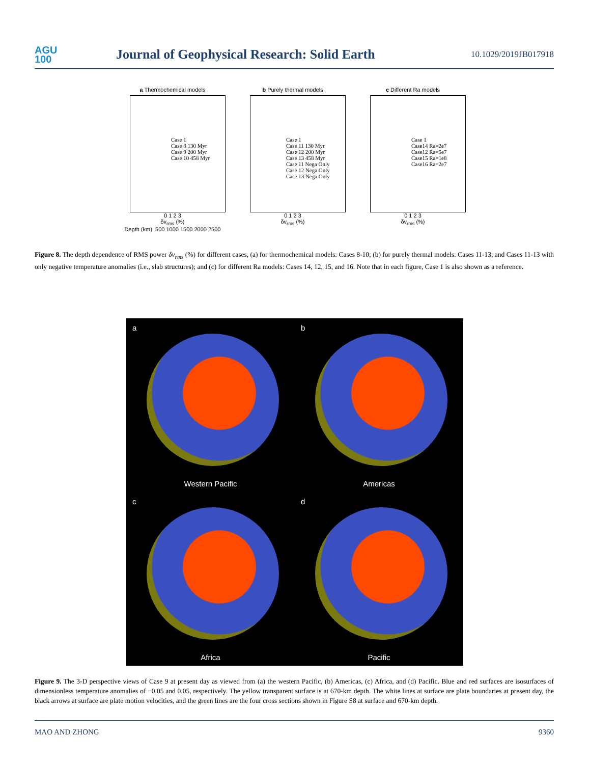AGU
100
Journal of Geophysical Research: Solid Earth
10.1029/2019JB017918
a Thermochemical models
Case 1
Case 8 130 Myr
Case 9 200 Myr
Case 10 458 Myr
0 1 2 3
δv<sub>rms</sub> (%)
Depth (km): 500 1000 1500 2000 2500
b Purely thermal models
Case 1
Case 11 130 Myr
Case 12 200 Myr
Case 13 458 Myr
Case 11 Nega Only
Case 12 Nega Only
Case 13 Nega Only
0 1 2 3
δv<sub>rms</sub> (%)
c Different Ra models
Case 1
Case14 Ra=2e7
Case12 Ra=5e7
Case15 Ra=1e8
Case16 Ra=2e7
0 1 2 3
δv<sub>rms</sub> (%)
Figure 8. The depth dependence of RMS power δv<sub>rms</sub> (%) for different cases, (a) for thermochemical models: Cases 8-10; (b) for purely thermal models: Cases 11-13, and Cases 11-13 with only negative temperature anomalies (i.e., slab structures); and (c) for different Ra models: Cases 14, 12, 15, and 16. Note that in each figure, Case 1 is also shown as a reference.
a
Western Pacific
b
Americas
c
Africa
d
Pacific
Figure 9. The 3-D perspective views of Case 9 at present day as viewed from (a) the western Pacific, (b) Americas, (c) Africa, and (d) Pacific. Blue and red surfaces are isosurfaces of dimensionless temperature anomalies of −0.05 and 0.05, respectively. The yellow transparent surface is at 670-km depth. The white lines at surface are plate boundaries at present day, the black arrows at surface are plate motion velocities, and the green lines are the four cross sections shown in Figure S8 at surface and 670-km depth.
MAO AND ZHONG 9360